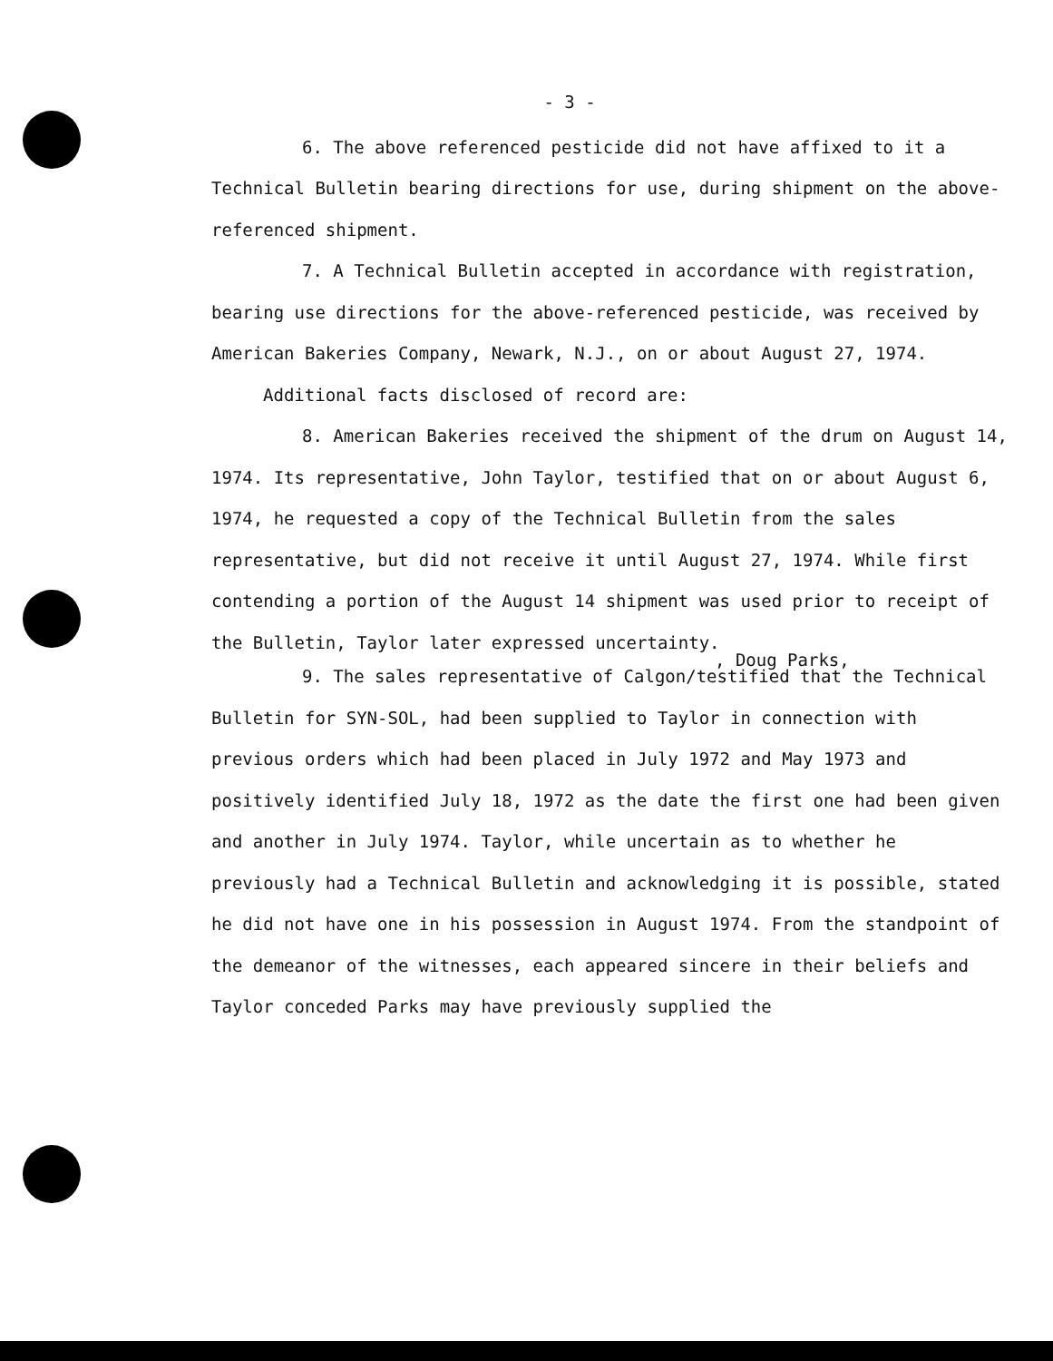- 3 -
6. The above referenced pesticide did not have affixed to it a Technical Bulletin bearing directions for use, during shipment on the above-referenced shipment.
7. A Technical Bulletin accepted in accordance with registration, bearing use directions for the above-referenced pesticide, was received by American Bakeries Company, Newark, N.J., on or about August 27, 1974.
Additional facts disclosed of record are:
8. American Bakeries received the shipment of the drum on August 14, 1974. Its representative, John Taylor, testified that on or about August 6, 1974, he requested a copy of the Technical Bulletin from the sales representative, but did not receive it until August 27, 1974. While first contending a portion of the August 14 shipment was used prior to receipt of the Bulletin, Taylor later expressed uncertainty.
, Doug Parks,
9. The sales representative of Calgon/testified that the Technical Bulletin for SYN-SOL, had been supplied to Taylor in connection with previous orders which had been placed in July 1972 and May 1973 and positively identified July 18, 1972 as the date the first one had been given and another in July 1974. Taylor, while uncertain as to whether he previously had a Technical Bulletin and acknowledging it is possible, stated he did not have one in his possession in August 1974. From the standpoint of the demeanor of the witnesses, each appeared sincere in their beliefs and Taylor conceded Parks may have previously supplied the